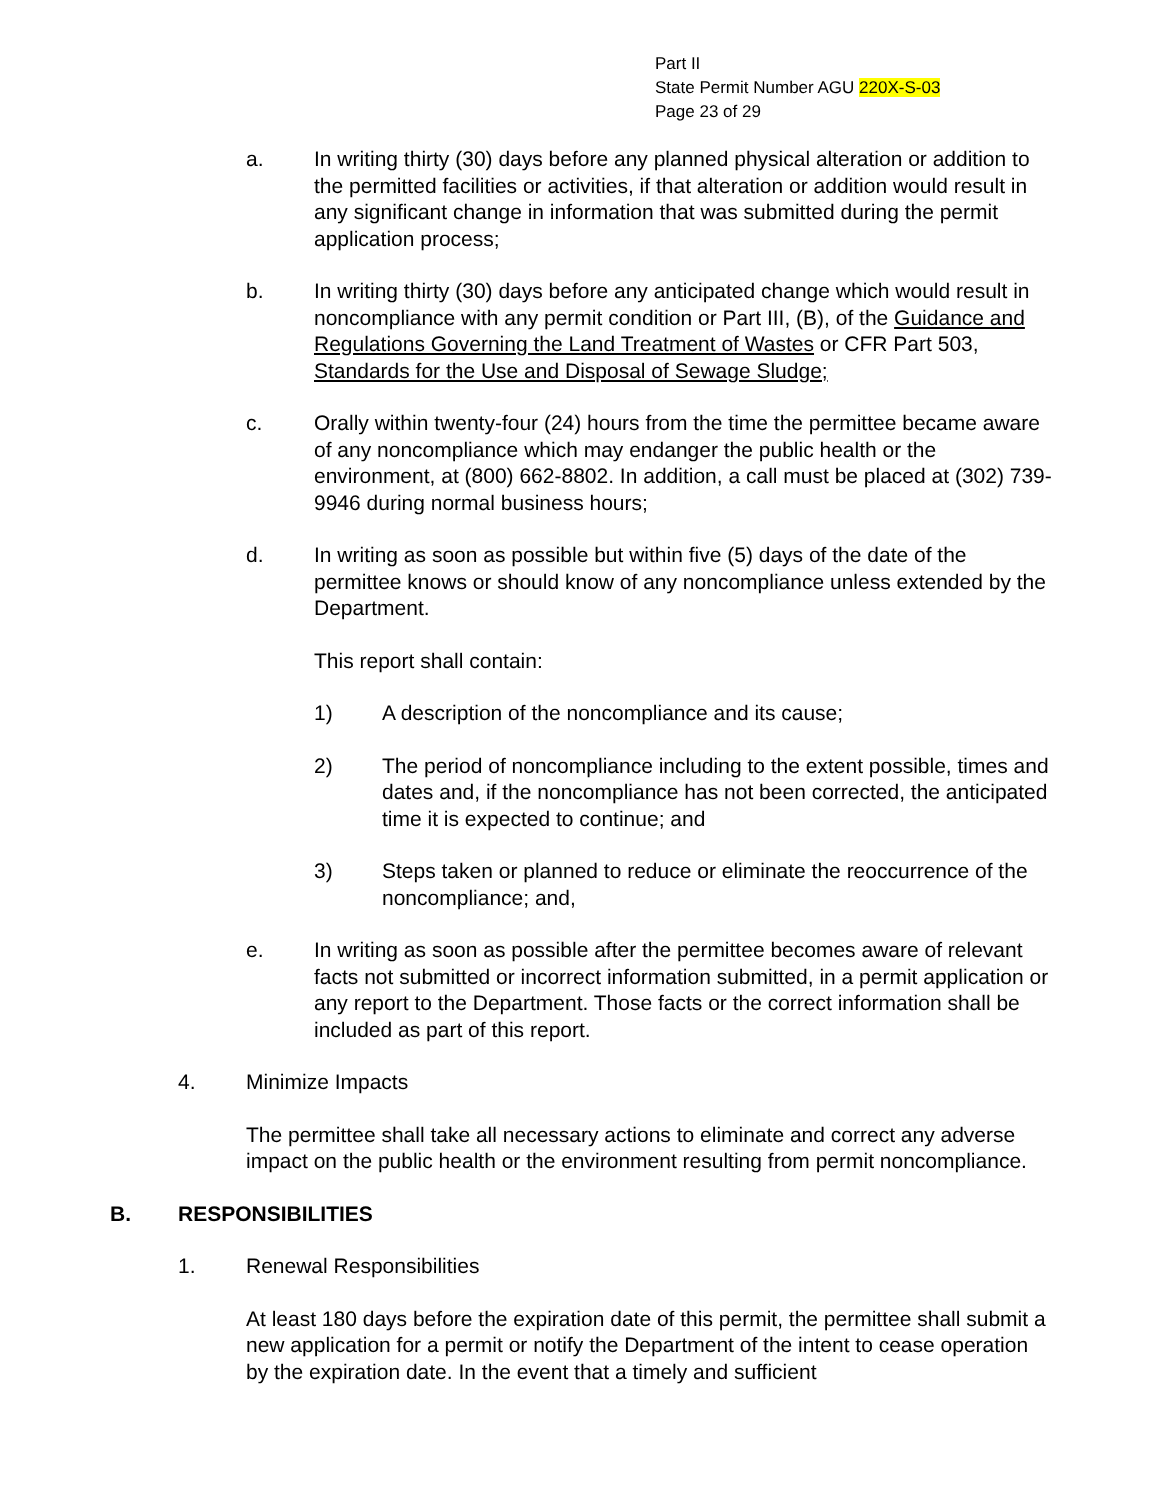Part II
State Permit Number AGU 220X-S-03
Page 23 of 29
a. In writing thirty (30) days before any planned physical alteration or addition to the permitted facilities or activities, if that alteration or addition would result in any significant change in information that was submitted during the permit application process;
b. In writing thirty (30) days before any anticipated change which would result in noncompliance with any permit condition or Part III, (B), of the Guidance and Regulations Governing the Land Treatment of Wastes or CFR Part 503, Standards for the Use and Disposal of Sewage Sludge;
c. Orally within twenty-four (24) hours from the time the permittee became aware of any noncompliance which may endanger the public health or the environment, at (800) 662-8802. In addition, a call must be placed at (302) 739-9946 during normal business hours;
d. In writing as soon as possible but within five (5) days of the date of the permittee knows or should know of any noncompliance unless extended by the Department.
This report shall contain:
1) A description of the noncompliance and its cause;
2) The period of noncompliance including to the extent possible, times and dates and, if the noncompliance has not been corrected, the anticipated time it is expected to continue; and
3) Steps taken or planned to reduce or eliminate the reoccurrence of the noncompliance; and,
e. In writing as soon as possible after the permittee becomes aware of relevant facts not submitted or incorrect information submitted, in a permit application or any report to the Department. Those facts or the correct information shall be included as part of this report.
4. Minimize Impacts
The permittee shall take all necessary actions to eliminate and correct any adverse impact on the public health or the environment resulting from permit noncompliance.
B. RESPONSIBILITIES
1. Renewal Responsibilities
At least 180 days before the expiration date of this permit, the permittee shall submit a new application for a permit or notify the Department of the intent to cease operation by the expiration date. In the event that a timely and sufficient